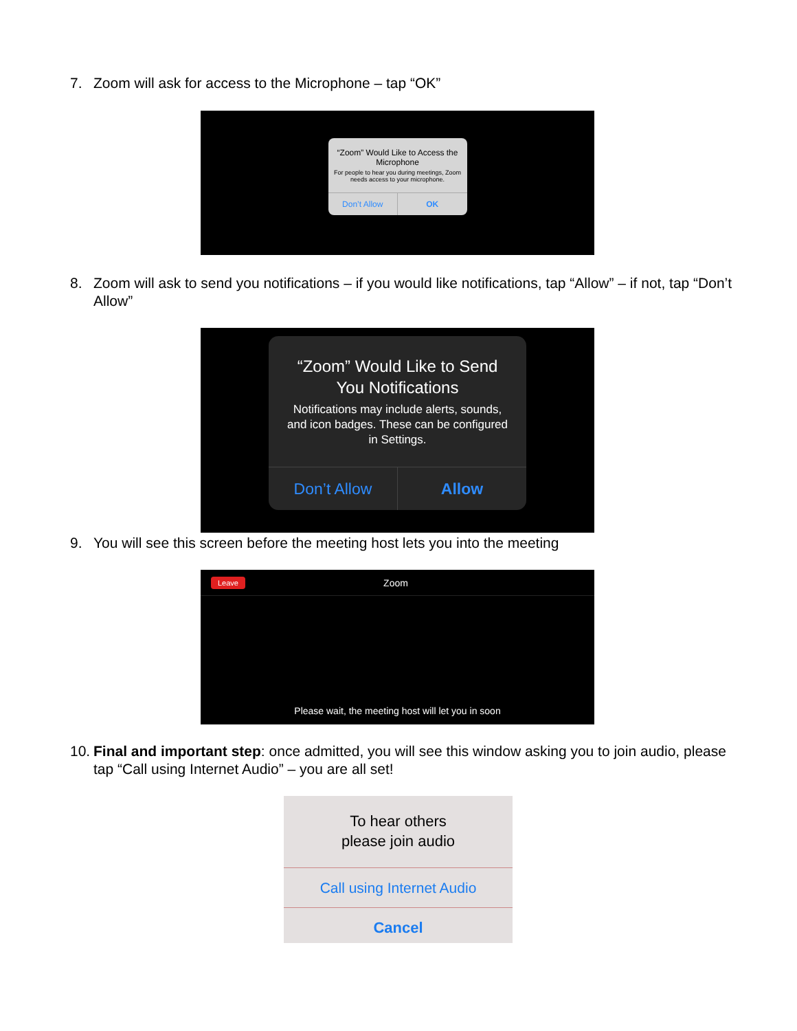7. Zoom will ask for access to the Microphone – tap “OK”
“Zoom” Would Like to Access the Microphone
For people to hear you during meetings, Zoom needs access to your microphone.
Don’t Allow OK
8. Zoom will ask to send you notifications – if you would like notifications, tap “Allow” – if not, tap “Don’t Allow”
“Zoom” Would Like to Send You Notifications
Notifications may include alerts, sounds, and icon badges. These can be configured in Settings.
Don’t Allow Allow
9. You will see this screen before the meeting host lets you into the meeting
Leave Zoom
Please wait, the meeting host will let you in soon
10. Final and important step: once admitted, you will see this window asking you to join audio, please tap “Call using Internet Audio” – you are all set!
To hear others
please join audio
Call using Internet Audio
Cancel